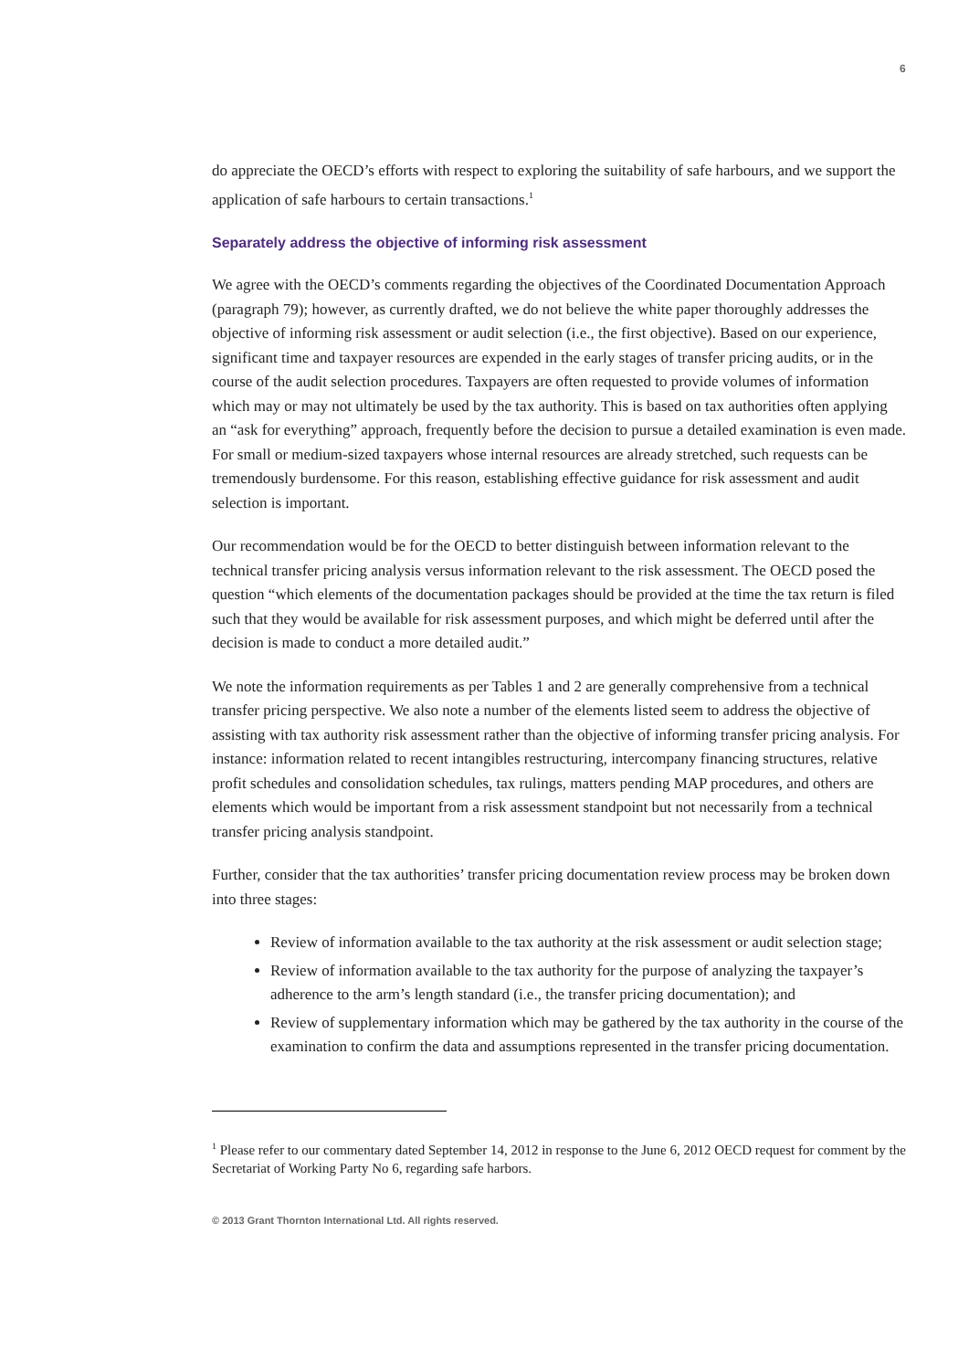6
do appreciate the OECD’s efforts with respect to exploring the suitability of safe harbours, and we support the application of safe harbours to certain transactions.<sup>1</sup>
Separately address the objective of informing risk assessment
We agree with the OECD’s comments regarding the objectives of the Coordinated Documentation Approach (paragraph 79); however, as currently drafted, we do not believe the white paper thoroughly addresses the objective of informing risk assessment or audit selection (i.e., the first objective). Based on our experience, significant time and taxpayer resources are expended in the early stages of transfer pricing audits, or in the course of the audit selection procedures. Taxpayers are often requested to provide volumes of information which may or may not ultimately be used by the tax authority. This is based on tax authorities often applying an “ask for everything” approach, frequently before the decision to pursue a detailed examination is even made. For small or medium-sized taxpayers whose internal resources are already stretched, such requests can be tremendously burdensome. For this reason, establishing effective guidance for risk assessment and audit selection is important.
Our recommendation would be for the OECD to better distinguish between information relevant to the technical transfer pricing analysis versus information relevant to the risk assessment. The OECD posed the question “which elements of the documentation packages should be provided at the time the tax return is filed such that they would be available for risk assessment purposes, and which might be deferred until after the decision is made to conduct a more detailed audit.”
We note the information requirements as per Tables 1 and 2 are generally comprehensive from a technical transfer pricing perspective. We also note a number of the elements listed seem to address the objective of assisting with tax authority risk assessment rather than the objective of informing transfer pricing analysis. For instance: information related to recent intangibles restructuring, intercompany financing structures, relative profit schedules and consolidation schedules, tax rulings, matters pending MAP procedures, and others are elements which would be important from a risk assessment standpoint but not necessarily from a technical transfer pricing analysis standpoint.
Further, consider that the tax authorities’ transfer pricing documentation review process may be broken down into three stages:
Review of information available to the tax authority at the risk assessment or audit selection stage;
Review of information available to the tax authority for the purpose of analyzing the taxpayer’s adherence to the arm’s length standard (i.e., the transfer pricing documentation); and
Review of supplementary information which may be gathered by the tax authority in the course of the examination to confirm the data and assumptions represented in the transfer pricing documentation.
<sup>1</sup> Please refer to our commentary dated September 14, 2012 in response to the June 6, 2012 OECD request for comment by the Secretariat of Working Party No 6, regarding safe harbors.
© 2013 Grant Thornton International Ltd. All rights reserved.